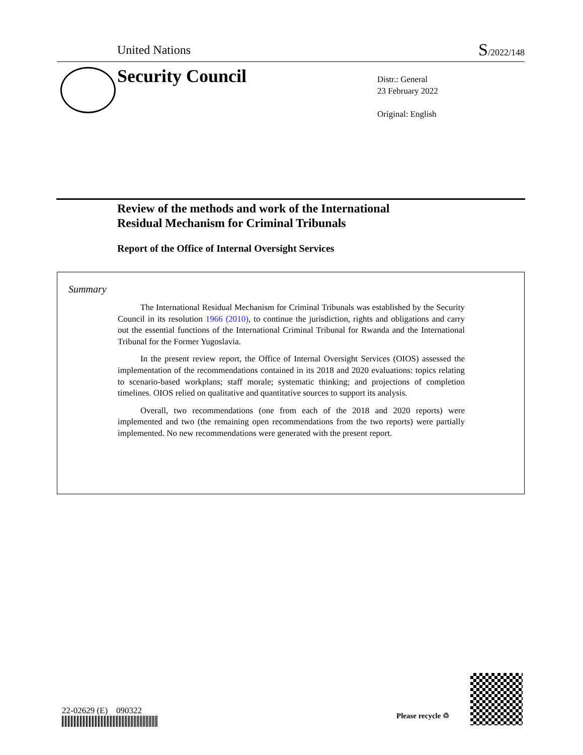United Nations S/2022/148
Security Council
Distr.: General
23 February 2022
Original: English
Review of the methods and work of the International
Residual Mechanism for Criminal Tribunals
Report of the Office of Internal Oversight Services
Summary
The International Residual Mechanism for Criminal Tribunals was established by the Security Council in its resolution 1966 (2010), to continue the jurisdiction, rights and obligations and carry out the essential functions of the International Criminal Tribunal for Rwanda and the International Tribunal for the Former Yugoslavia.
In the present review report, the Office of Internal Oversight Services (OIOS) assessed the implementation of the recommendations contained in its 2018 and 2020 evaluations: topics relating to scenario-based workplans; staff morale; systematic thinking; and projections of completion timelines. OIOS relied on qualitative and quantitative sources to support its analysis.
Overall, two recommendations (one from each of the 2018 and 2020 reports) were implemented and two (the remaining open recommendations from the two reports) were partially implemented. No new recommendations were generated with the present report.
22-02629 (E) 090322 Please recycle ♲